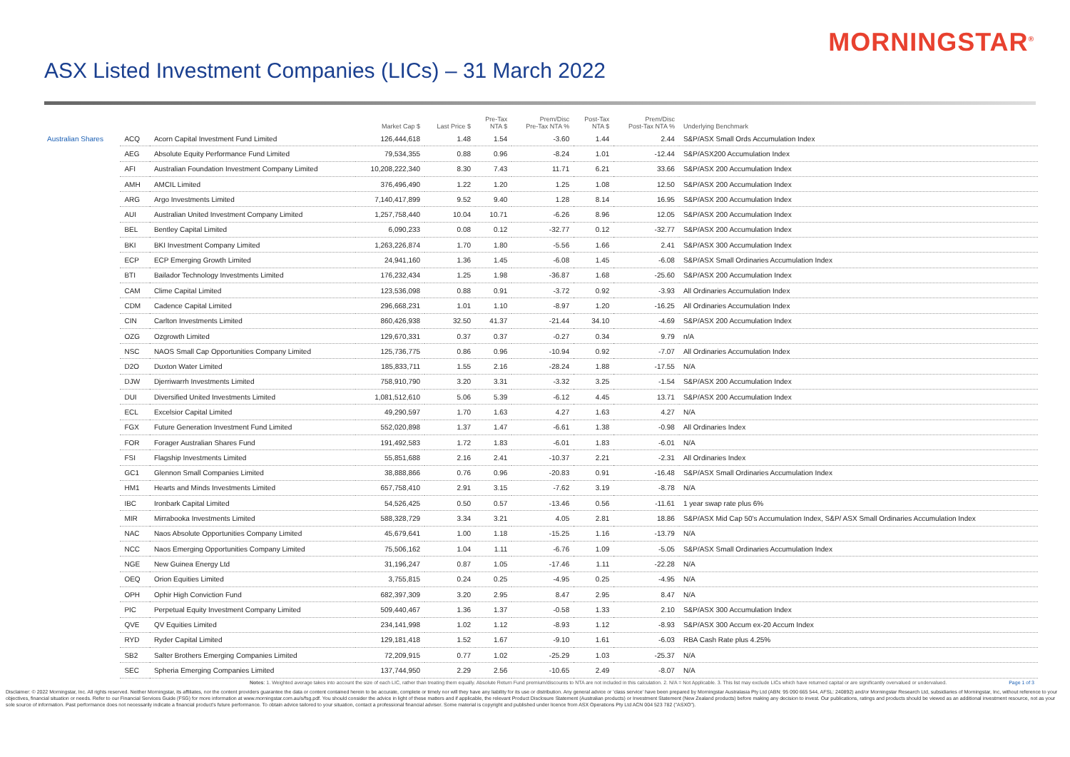MORNINGSTAR<sup>®</sup>
ASX Listed Investment Companies (LICs) – 31 March 2022
| | | | Market Cap $ | Last Price $ | Pre-Tax NTA $ | Prem/Disc Pre-Tax NTA % | Post-Tax NTA $ | Prem/Disc Post-Tax NTA % | Underlying Benchmark |
| --- | --- | --- | --- | --- | --- | --- | --- | --- | --- |
| Australian Shares | ACQ | Acorn Capital Investment Fund Limited | 126,444,618 | 1.48 | 1.54 | -3.60 | 1.44 | 2.44 | S&P/ASX Small Ords Accumulation Index |
| | AEG | Absolute Equity Performance Fund Limited | 79,534,355 | 0.88 | 0.96 | -8.24 | 1.01 | -12.44 | S&P/ASX200 Accumulation Index |
| | AFI | Australian Foundation Investment Company Limited | 10,208,222,340 | 8.30 | 7.43 | 11.71 | 6.21 | 33.66 | S&P/ASX 200 Accumulation Index |
| | AMH | AMCIL Limited | 376,496,490 | 1.22 | 1.20 | 1.25 | 1.08 | 12.50 | S&P/ASX 200 Accumulation Index |
| | ARG | Argo Investments Limited | 7,140,417,899 | 9.52 | 9.40 | 1.28 | 8.14 | 16.95 | S&P/ASX 200 Accumulation Index |
| | AUI | Australian United Investment Company Limited | 1,257,758,440 | 10.04 | 10.71 | -6.26 | 8.96 | 12.05 | S&P/ASX 200 Accumulation Index |
| | BEL | Bentley Capital Limited | 6,090,233 | 0.08 | 0.12 | -32.77 | 0.12 | -32.77 | S&P/ASX 200 Accumulation Index |
| | BKI | BKI Investment Company Limited | 1,263,226,874 | 1.70 | 1.80 | -5.56 | 1.66 | 2.41 | S&P/ASX 300 Accumulation Index |
| | ECP | ECP Emerging Growth Limited | 24,941,160 | 1.36 | 1.45 | -6.08 | 1.45 | -6.08 | S&P/ASX Small Ordinaries Accumulation Index |
| | BTI | Bailador Technology Investments Limited | 176,232,434 | 1.25 | 1.98 | -36.87 | 1.68 | -25.60 | S&P/ASX 200 Accumulation Index |
| | CAM | Clime Capital Limited | 123,536,098 | 0.88 | 0.91 | -3.72 | 0.92 | -3.93 | All Ordinaries Accumulation Index |
| | CDM | Cadence Capital Limited | 296,668,231 | 1.01 | 1.10 | -8.97 | 1.20 | -16.25 | All Ordinaries Accumulation Index |
| | CIN | Carlton Investments Limited | 860,426,938 | 32.50 | 41.37 | -21.44 | 34.10 | -4.69 | S&P/ASX 200 Accumulation Index |
| | OZG | Ozgrowth Limited | 129,670,331 | 0.37 | 0.37 | -0.27 | 0.34 | 9.79 | n/A |
| | NSC | NAOS Small Cap Opportunities Company Limited | 125,736,775 | 0.86 | 0.96 | -10.94 | 0.92 | -7.07 | All Ordinaries Accumulation Index |
| | D2O | Duxton Water Limited | 185,833,711 | 1.55 | 2.16 | -28.24 | 1.88 | -17.55 | N/A |
| | DJW | Djerriwarrh Investments Limited | 758,910,790 | 3.20 | 3.31 | -3.32 | 3.25 | -1.54 | S&P/ASX 200 Accumulation Index |
| | DUI | Diversified United Investments Limited | 1,081,512,610 | 5.06 | 5.39 | -6.12 | 4.45 | 13.71 | S&P/ASX 200 Accumulation Index |
| | ECL | Excelsior Capital Limited | 49,290,597 | 1.70 | 1.63 | 4.27 | 1.63 | 4.27 | N/A |
| | FGX | Future Generation Investment Fund Limited | 552,020,898 | 1.37 | 1.47 | -6.61 | 1.38 | -0.98 | All Ordinaries Index |
| | FOR | Forager Australian Shares Fund | 191,492,583 | 1.72 | 1.83 | -6.01 | 1.83 | -6.01 | N/A |
| | FSI | Flagship Investments Limited | 55,851,688 | 2.16 | 2.41 | -10.37 | 2.21 | -2.31 | All Ordinaries Index |
| | GC1 | Glennon Small Companies Limited | 38,888,866 | 0.76 | 0.96 | -20.83 | 0.91 | -16.48 | S&P/ASX Small Ordinaries Accumulation Index |
| | HM1 | Hearts and Minds Investments Limited | 657,758,410 | 2.91 | 3.15 | -7.62 | 3.19 | -8.78 | N/A |
| | IBC | Ironbark Capital Limited | 54,526,425 | 0.50 | 0.57 | -13.46 | 0.56 | -11.61 | 1 year swap rate plus 6% |
| | MIR | Mirrabooka Investments Limited | 588,328,729 | 3.34 | 3.21 | 4.05 | 2.81 | 18.86 | S&P/ASX Mid Cap 50's Accumulation Index, S&P/ ASX Small Ordinaries Accumulation Index |
| | NAC | Naos Absolute Opportunities Company Limited | 45,679,641 | 1.00 | 1.18 | -15.25 | 1.16 | -13.79 | N/A |
| | NCC | Naos Emerging Opportunities Company Limited | 75,506,162 | 1.04 | 1.11 | -6.76 | 1.09 | -5.05 | S&P/ASX Small Ordinaries Accumulation Index |
| | NGE | New Guinea Energy Ltd | 31,196,247 | 0.87 | 1.05 | -17.46 | 1.11 | -22.28 | N/A |
| | OEQ | Orion Equities Limited | 3,755,815 | 0.24 | 0.25 | -4.95 | 0.25 | -4.95 | N/A |
| | OPH | Ophir High Conviction Fund | 682,397,309 | 3.20 | 2.95 | 8.47 | 2.95 | 8.47 | N/A |
| | PIC | Perpetual Equity Investment Company Limited | 509,440,467 | 1.36 | 1.37 | -0.58 | 1.33 | 2.10 | S&P/ASX 300 Accumulation Index |
| | QVE | QV Equities Limited | 234,141,998 | 1.02 | 1.12 | -8.93 | 1.12 | -8.93 | S&P/ASX 300 Accum ex-20 Accum Index |
| | RYD | Ryder Capital Limited | 129,181,418 | 1.52 | 1.67 | -9.10 | 1.61 | -6.03 | RBA Cash Rate plus 4.25% |
| | SB2 | Salter Brothers Emerging Companies Limited | 72,209,915 | 0.77 | 1.02 | -25.29 | 1.03 | -25.37 | N/A |
| | SEC | Spheria Emerging Companies Limited | 137,744,950 | 2.29 | 2.56 | -10.65 | 2.49 | -8.07 | N/A |
Notes: 1. Weighted average takes into account the size of each LIC, rather than treating them equally. Absolute Return Fund premium/discounts to NTA are not included in this calculation. 2. N/A = Not Applicable. 3. This list may exclude LICs which have returned capital or are significantly overvalued or undervalued. Page 1 of 3
Disclaimer: © 2022 Morningstar, Inc. All rights reserved. Neither Morningstar, its affiliates, nor the content providers guarantee the data or content contained herein to be accurate, complete or timely nor will they have any liability for its use or distribution. Any general advice or 'class service' have been prepared by Morningstar Australasia Pty Ltd (ABN: 95 090 665 544, AFSL: 240892) and/or Morningstar Research Ltd, subsidiaries of Morningstar, Inc, without reference to your objectives, financial situation or needs. Refer to our Financial Services Guide (FSG) for more information at www.morningstar.com.au/s/fsg.pdf. You should consider the advice in light of these matters and if applicable, the relevant Product Disclosure Statement (Australian products) or Investment Statement (New Zealand products) before making any decision to invest. Our publications, ratings and products should be viewed as an additional investment resource, not as your sole source of information. Past performance does not necessarily indicate a financial product's future performance. To obtain advice tailored to your situation, contact a professional financial adviser. Some material is copyright and published under licence from ASX Operations Pty Ltd ACN 004 523 782 ("ASXO").